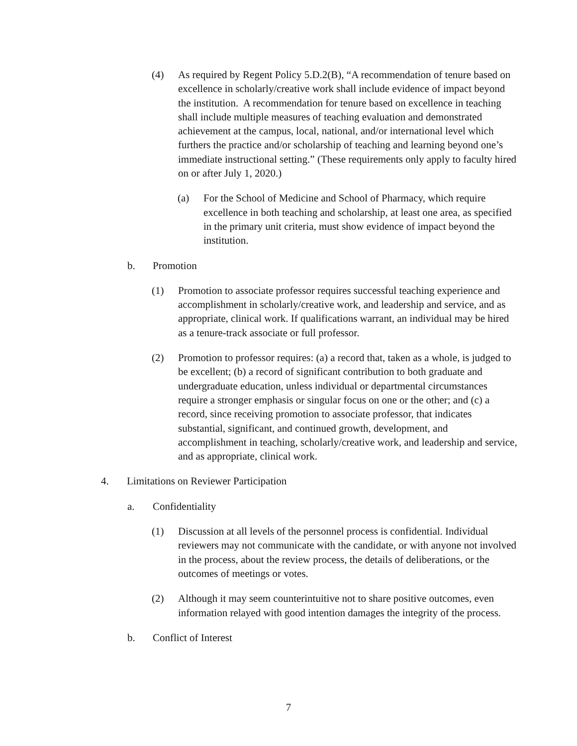(4) As required by Regent Policy 5.D.2(B), “A recommendation of tenure based on excellence in scholarly/creative work shall include evidence of impact beyond the institution. A recommendation for tenure based on excellence in teaching shall include multiple measures of teaching evaluation and demonstrated achievement at the campus, local, national, and/or international level which furthers the practice and/or scholarship of teaching and learning beyond one’s immediate instructional setting.” (These requirements only apply to faculty hired on or after July 1, 2020.)
(a) For the School of Medicine and School of Pharmacy, which require excellence in both teaching and scholarship, at least one area, as specified in the primary unit criteria, must show evidence of impact beyond the institution.
b. Promotion
(1) Promotion to associate professor requires successful teaching experience and accomplishment in scholarly/creative work, and leadership and service, and as appropriate, clinical work. If qualifications warrant, an individual may be hired as a tenure-track associate or full professor.
(2) Promotion to professor requires: (a) a record that, taken as a whole, is judged to be excellent; (b) a record of significant contribution to both graduate and undergraduate education, unless individual or departmental circumstances require a stronger emphasis or singular focus on one or the other; and (c) a record, since receiving promotion to associate professor, that indicates substantial, significant, and continued growth, development, and accomplishment in teaching, scholarly/creative work, and leadership and service, and as appropriate, clinical work.
4. Limitations on Reviewer Participation
a. Confidentiality
(1) Discussion at all levels of the personnel process is confidential. Individual reviewers may not communicate with the candidate, or with anyone not involved in the process, about the review process, the details of deliberations, or the outcomes of meetings or votes.
(2) Although it may seem counterintuitive not to share positive outcomes, even information relayed with good intention damages the integrity of the process.
b. Conflict of Interest
7